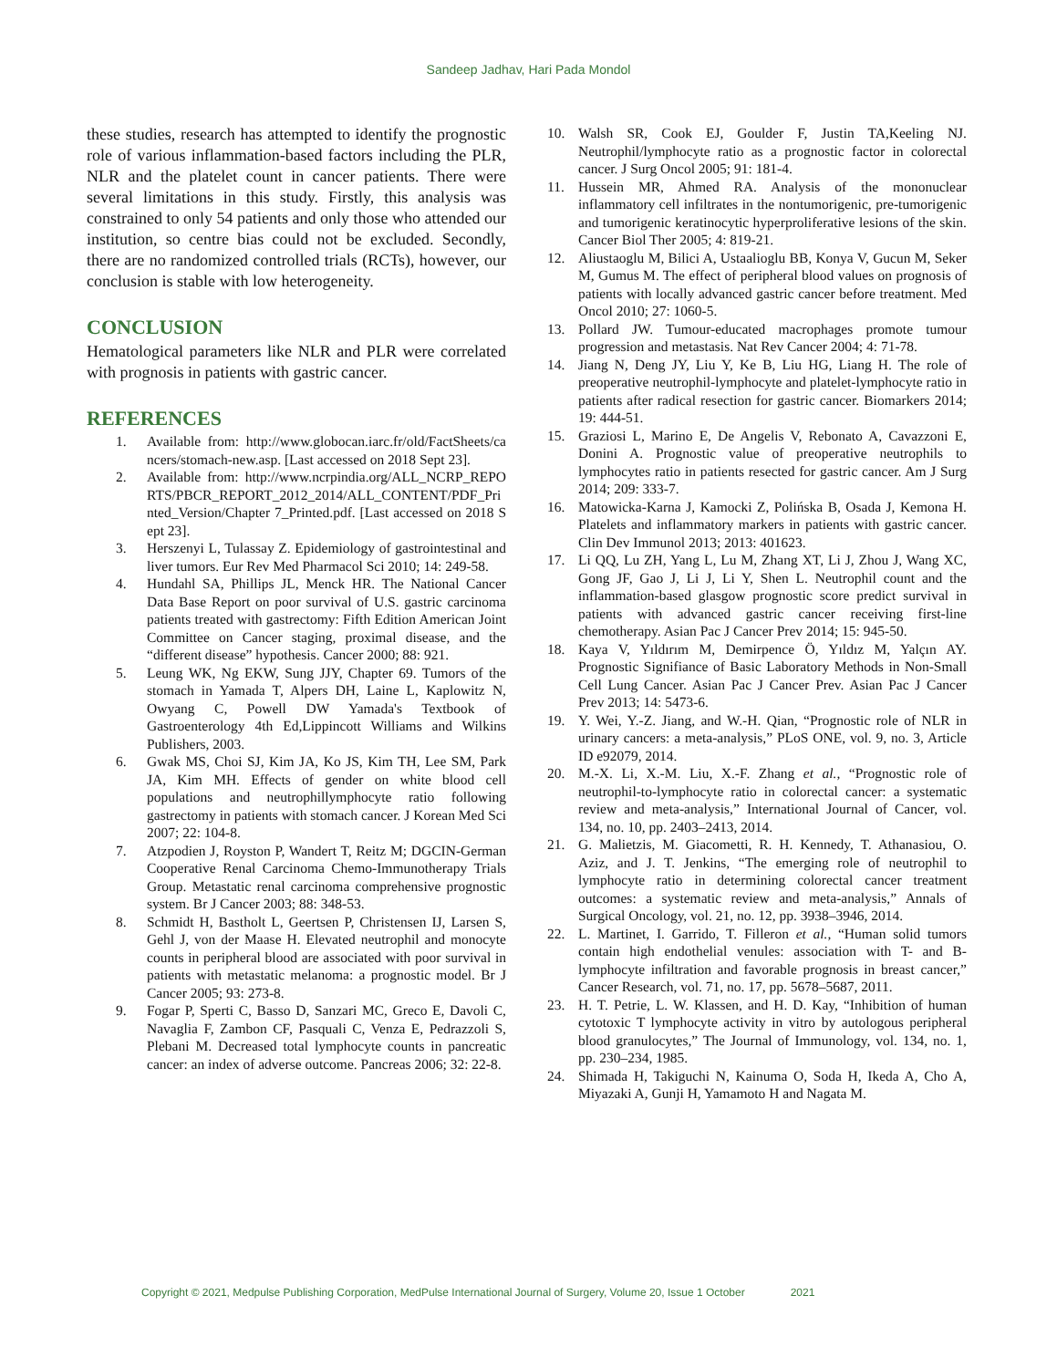Sandeep Jadhav, Hari Pada Mondol
these studies, research has attempted to identify the prognostic role of various inflammation-based factors including the PLR, NLR and the platelet count in cancer patients. There were several limitations in this study. Firstly, this analysis was constrained to only 54 patients and only those who attended our institution, so centre bias could not be excluded. Secondly, there are no randomized controlled trials (RCTs), however, our conclusion is stable with low heterogeneity.
CONCLUSION
Hematological parameters like NLR and PLR were correlated with prognosis in patients with gastric cancer.
REFERENCES
1. Available from: http://www.globocan.iarc.fr/old/FactSheets/cancers/stomach-new.asp. [Last accessed on 2018 Sept 23].
2. Available from: http://www.ncrpindia.org/ALL_NCRP_REPORTS/PBCR_REPORT_2012_2014/ALL_CONTENT/PDF_Printed_Version/Chapter 7_Printed.pdf. [Last accessed on 2018 Sept 23].
3. Herszenyi L, Tulassay Z. Epidemiology of gastrointestinal and liver tumors. Eur Rev Med Pharmacol Sci 2010; 14: 249-58.
4. Hundahl SA, Phillips JL, Menck HR. The National Cancer Data Base Report on poor survival of U.S. gastric carcinoma patients treated with gastrectomy: Fifth Edition American Joint Committee on Cancer staging, proximal disease, and the “different disease” hypothesis. Cancer 2000; 88: 921.
5. Leung WK, Ng EKW, Sung JJY, Chapter 69. Tumors of the stomach in Yamada T, Alpers DH, Laine L, Kaplowitz N, Owyang C, Powell DW Yamada's Textbook of Gastroenterology 4th Ed,Lippincott Williams and Wilkins Publishers, 2003.
6. Gwak MS, Choi SJ, Kim JA, Ko JS, Kim TH, Lee SM, Park JA, Kim MH. Effects of gender on white blood cell populations and neutrophillymphocyte ratio following gastrectomy in patients with stomach cancer. J Korean Med Sci 2007; 22: 104-8.
7. Atzpodien J, Royston P, Wandert T, Reitz M; DGCIN-German Cooperative Renal Carcinoma Chemo-Immunotherapy Trials Group. Metastatic renal carcinoma comprehensive prognostic system. Br J Cancer 2003; 88: 348-53.
8. Schmidt H, Bastholt L, Geertsen P, Christensen IJ, Larsen S, Gehl J, von der Maase H. Elevated neutrophil and monocyte counts in peripheral blood are associated with poor survival in patients with metastatic melanoma: a prognostic model. Br J Cancer 2005; 93: 273-8.
9. Fogar P, Sperti C, Basso D, Sanzari MC, Greco E, Davoli C, Navaglia F, Zambon CF, Pasquali C, Venza E, Pedrazzoli S, Plebani M. Decreased total lymphocyte counts in pancreatic cancer: an index of adverse outcome. Pancreas 2006; 32: 22-8.
10. Walsh SR, Cook EJ, Goulder F, Justin TA,Keeling NJ. Neutrophil/lymphocyte ratio as a prognostic factor in colorectal cancer. J Surg Oncol 2005; 91: 181-4.
11. Hussein MR, Ahmed RA. Analysis of the mononuclear inflammatory cell infiltrates in the nontumorigenic, pre-tumorigenic and tumorigenic keratinocytic hyperproliferative lesions of the skin. Cancer Biol Ther 2005; 4: 819-21.
12. Aliustaoglu M, Bilici A, Ustaalioglu BB, Konya V, Gucun M, Seker M, Gumus M. The effect of peripheral blood values on prognosis of patients with locally advanced gastric cancer before treatment. Med Oncol 2010; 27: 1060-5.
13. Pollard JW. Tumour-educated macrophages promote tumour progression and metastasis. Nat Rev Cancer 2004; 4: 71-78.
14. Jiang N, Deng JY, Liu Y, Ke B, Liu HG, Liang H. The role of preoperative neutrophil-lymphocyte and platelet-lymphocyte ratio in patients after radical resection for gastric cancer. Biomarkers 2014; 19: 444-51.
15. Graziosi L, Marino E, De Angelis V, Rebonato A, Cavazzoni E, Donini A. Prognostic value of preoperative neutrophils to lymphocytes ratio in patients resected for gastric cancer. Am J Surg 2014; 209: 333-7.
16. Matowicka-Karna J, Kamocki Z, Polińska B, Osada J, Kemona H. Platelets and inflammatory markers in patients with gastric cancer. Clin Dev Immunol 2013; 2013: 401623.
17. Li QQ, Lu ZH, Yang L, Lu M, Zhang XT, Li J, Zhou J, Wang XC, Gong JF, Gao J, Li J, Li Y, Shen L. Neutrophil count and the inflammation-based glasgow prognostic score predict survival in patients with advanced gastric cancer receiving first-line chemotherapy. Asian Pac J Cancer Prev 2014; 15: 945-50.
18. Kaya V, Yıldırım M, Demirpence Ö, Yıldız M, Yalçın AY. Prognostic Signifiance of Basic Laboratory Methods in Non-Small Cell Lung Cancer. Asian Pac J Cancer Prev. Asian Pac J Cancer Prev 2013; 14: 5473-6.
19. Y. Wei, Y.-Z. Jiang, and W.-H. Qian, “Prognostic role of NLR in urinary cancers: a meta-analysis,” PLoS ONE, vol. 9, no. 3, Article ID e92079, 2014.
20. M.-X. Li, X.-M. Liu, X.-F. Zhang et al., “Prognostic role of neutrophil-to-lymphocyte ratio in colorectal cancer: a systematic review and meta-analysis,” International Journal of Cancer, vol. 134, no. 10, pp. 2403–2413, 2014.
21. G. Malietzis, M. Giacometti, R. H. Kennedy, T. Athanasiou, O. Aziz, and J. T. Jenkins, “The emerging role of neutrophil to lymphocyte ratio in determining colorectal cancer treatment outcomes: a systematic review and meta-analysis,” Annals of Surgical Oncology, vol. 21, no. 12, pp. 3938–3946, 2014.
22. L. Martinet, I. Garrido, T. Filleron et al., “Human solid tumors contain high endothelial venules: association with T- and B-lymphocyte infiltration and favorable prognosis in breast cancer,” Cancer Research, vol. 71, no. 17, pp. 5678–5687, 2011.
23. H. T. Petrie, L. W. Klassen, and H. D. Kay, “Inhibition of human cytotoxic T lymphocyte activity in vitro by autologous peripheral blood granulocytes,” The Journal of Immunology, vol. 134, no. 1, pp. 230–234, 1985.
24. Shimada H, Takiguchi N, Kainuma O, Soda H, Ikeda A, Cho A, Miyazaki A, Gunji H, Yamamoto H and Nagata M.
Copyright © 2021, Medpulse Publishing Corporation, MedPulse International Journal of Surgery, Volume 20, Issue 1 October 2021